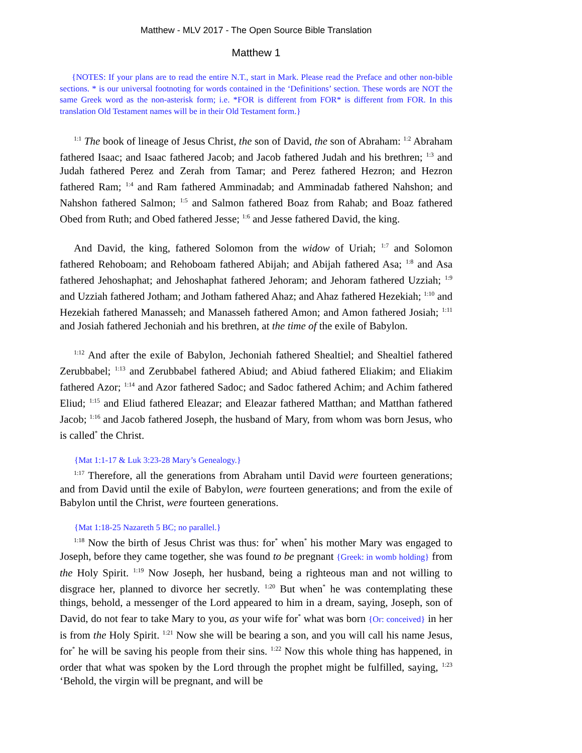Matthew - MLV 2017 - The Open Source Bible Translation
Matthew 1
{NOTES: If your plans are to read the entire N.T., start in Mark. Please read the Preface and other non-bible sections. * is our universal footnoting for words contained in the ‘Definitions’ section. These words are NOT the same Greek word as the non-asterisk form; i.e. *FOR is different from FOR* is different from FOR. In this translation Old Testament names will be in their Old Testament form.}
<sup>1:1</sup> The book of lineage of Jesus Christ, the son of David, the son of Abraham: <sup>1:2</sup> Abraham fathered Isaac; and Isaac fathered Jacob; and Jacob fathered Judah and his brethren; <sup>1:3</sup> and Judah fathered Perez and Zerah from Tamar; and Perez fathered Hezron; and Hezron fathered Ram; <sup>1:4</sup> and Ram fathered Amminadab; and Amminadab fathered Nahshon; and Nahshon fathered Salmon; <sup>1:5</sup> and Salmon fathered Boaz from Rahab; and Boaz fathered Obed from Ruth; and Obed fathered Jesse; <sup>1:6</sup> and Jesse fathered David, the king.
And David, the king, fathered Solomon from the widow of Uriah; <sup>1:7</sup> and Solomon fathered Rehoboam; and Rehoboam fathered Abijah; and Abijah fathered Asa; <sup>1:8</sup> and Asa fathered Jehoshaphat; and Jehoshaphat fathered Jehoram; and Jehoram fathered Uzziah; <sup>1:9</sup> and Uzziah fathered Jotham; and Jotham fathered Ahaz; and Ahaz fathered Hezekiah; <sup>1:10</sup> and Hezekiah fathered Manasseh; and Manasseh fathered Amon; and Amon fathered Josiah; <sup>1:11</sup> and Josiah fathered Jechoniah and his brethren, at the time of the exile of Babylon.
<sup>1:12</sup> And after the exile of Babylon, Jechoniah fathered Shealtiel; and Shealtiel fathered Zerubbabel; <sup>1:13</sup> and Zerubbabel fathered Abiud; and Abiud fathered Eliakim; and Eliakim fathered Azor; <sup>1:14</sup> and Azor fathered Sadoc; and Sadoc fathered Achim; and Achim fathered Eliud; <sup>1:15</sup> and Eliud fathered Eleazar; and Eleazar fathered Matthan; and Matthan fathered Jacob; <sup>1:16</sup> and Jacob fathered Joseph, the husband of Mary, from whom was born Jesus, who is called<sup>*</sup> the Christ.
{Mat 1:1-17 & Luk 3:23-28 Mary’s Genealogy.}
<sup>1:17</sup> Therefore, all the generations from Abraham until David were fourteen generations; and from David until the exile of Babylon, were fourteen generations; and from the exile of Babylon until the Christ, were fourteen generations.
{Mat 1:18-25 Nazareth 5 BC; no parallel.}
<sup>1:18</sup> Now the birth of Jesus Christ was thus: for<sup>*</sup> when<sup>*</sup> his mother Mary was engaged to Joseph, before they came together, she was found to be pregnant {Greek: in womb holding} from the Holy Spirit. <sup>1:19</sup> Now Joseph, her husband, being a righteous man and not willing to disgrace her, planned to divorce her secretly. <sup>1:20</sup> But when<sup>*</sup> he was contemplating these things, behold, a messenger of the Lord appeared to him in a dream, saying, Joseph, son of David, do not fear to take Mary to you, as your wife for<sup>*</sup> what was born {Or: conceived} in her is from the Holy Spirit. <sup>1:21</sup> Now she will be bearing a son, and you will call his name Jesus, for<sup>*</sup> he will be saving his people from their sins. <sup>1:22</sup> Now this whole thing has happened, in order that what was spoken by the Lord through the prophet might be fulfilled, saying, <sup>1:23</sup> ‘Behold, the virgin will be pregnant, and will be